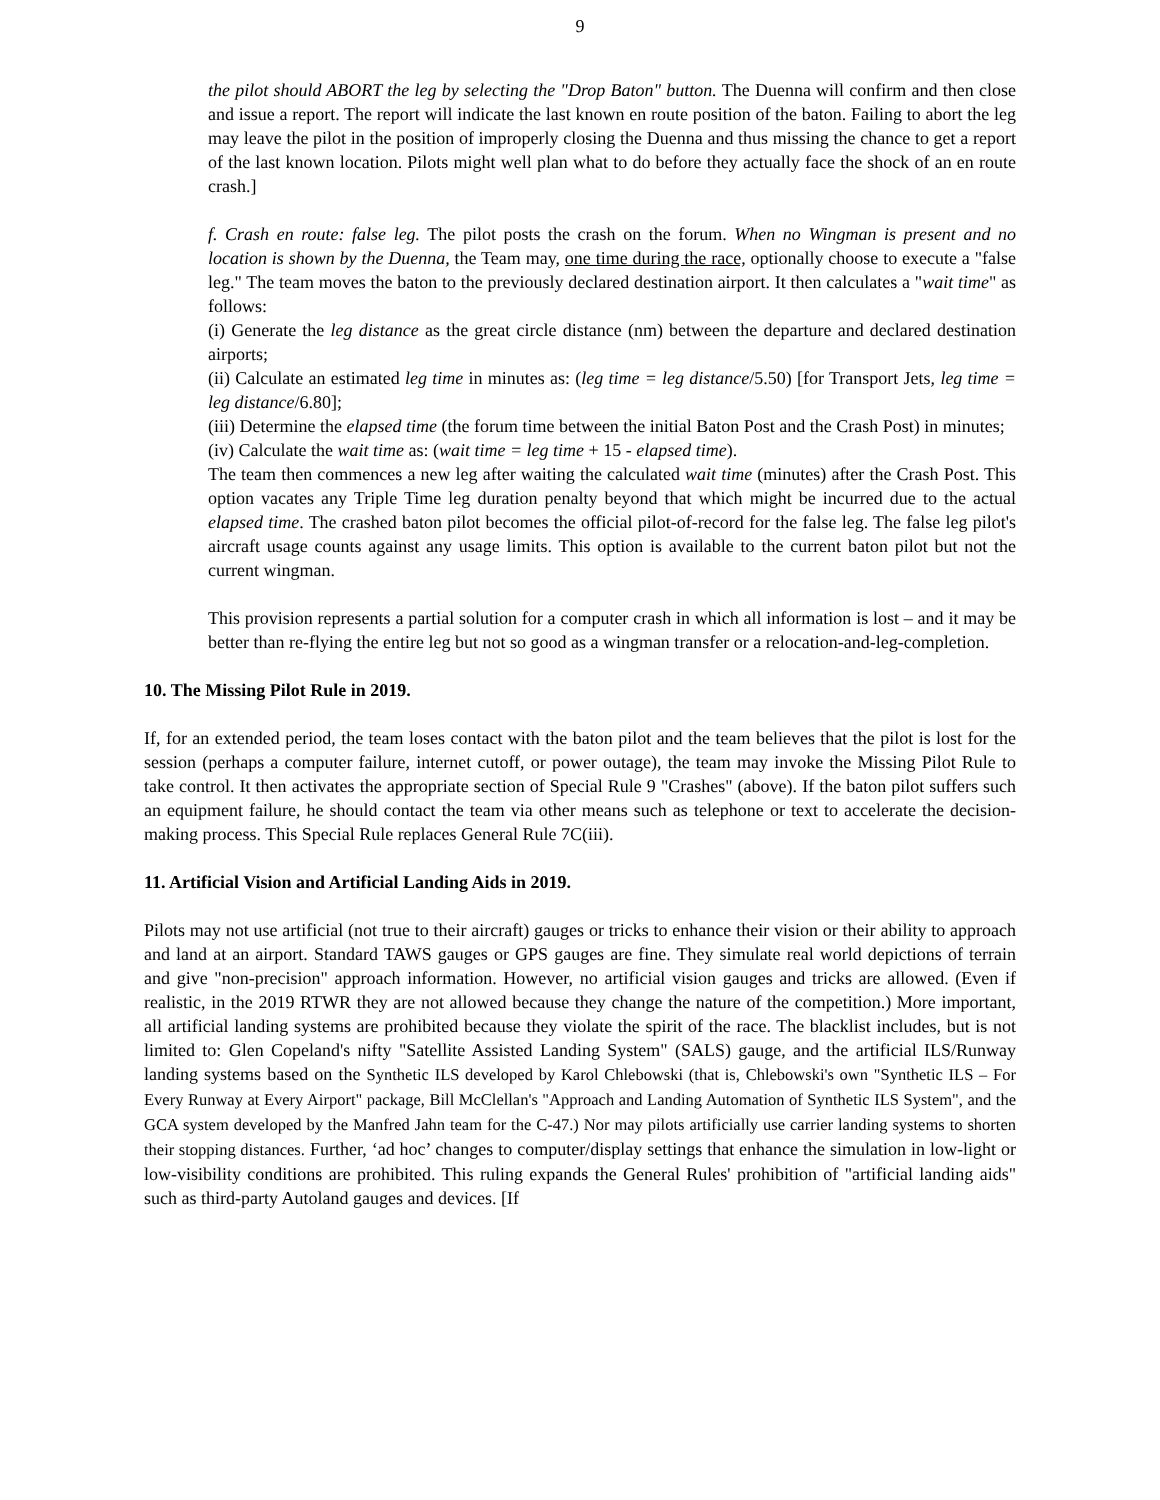9
the pilot should ABORT the leg by selecting the "Drop Baton" button. The Duenna will confirm and then close and issue a report. The report will indicate the last known en route position of the baton. Failing to abort the leg may leave the pilot in the position of improperly closing the Duenna and thus missing the chance to get a report of the last known location. Pilots might well plan what to do before they actually face the shock of an en route crash.]
f. Crash en route: false leg. The pilot posts the crash on the forum. When no Wingman is present and no location is shown by the Duenna, the Team may, one time during the race, optionally choose to execute a "false leg." The team moves the baton to the previously declared destination airport. It then calculates a "wait time" as follows:
(i) Generate the leg distance as the great circle distance (nm) between the departure and declared destination airports;
(ii) Calculate an estimated leg time in minutes as: (leg time = leg distance/5.50) [for Transport Jets, leg time = leg distance/6.80];
(iii) Determine the elapsed time (the forum time between the initial Baton Post and the Crash Post) in minutes;
(iv) Calculate the wait time as: (wait time = leg time + 15 - elapsed time).
The team then commences a new leg after waiting the calculated wait time (minutes) after the Crash Post. This option vacates any Triple Time leg duration penalty beyond that which might be incurred due to the actual elapsed time. The crashed baton pilot becomes the official pilot-of-record for the false leg. The false leg pilot's aircraft usage counts against any usage limits. This option is available to the current baton pilot but not the current wingman.
This provision represents a partial solution for a computer crash in which all information is lost – and it may be better than re-flying the entire leg but not so good as a wingman transfer or a relocation-and-leg-completion.
10. The Missing Pilot Rule in 2019.
If, for an extended period, the team loses contact with the baton pilot and the team believes that the pilot is lost for the session (perhaps a computer failure, internet cutoff, or power outage), the team may invoke the Missing Pilot Rule to take control. It then activates the appropriate section of Special Rule 9 "Crashes" (above). If the baton pilot suffers such an equipment failure, he should contact the team via other means such as telephone or text to accelerate the decision-making process. This Special Rule replaces General Rule 7C(iii).
11. Artificial Vision and Artificial Landing Aids in 2019.
Pilots may not use artificial (not true to their aircraft) gauges or tricks to enhance their vision or their ability to approach and land at an airport. Standard TAWS gauges or GPS gauges are fine. They simulate real world depictions of terrain and give "non-precision" approach information. However, no artificial vision gauges and tricks are allowed. (Even if realistic, in the 2019 RTWR they are not allowed because they change the nature of the competition.) More important, all artificial landing systems are prohibited because they violate the spirit of the race. The blacklist includes, but is not limited to: Glen Copeland's nifty "Satellite Assisted Landing System" (SALS) gauge, and the artificial ILS/Runway landing systems based on the Synthetic ILS developed by Karol Chlebowski (that is, Chlebowski's own "Synthetic ILS – For Every Runway at Every Airport" package, Bill McClellan's "Approach and Landing Automation of Synthetic ILS System", and the GCA system developed by the Manfred Jahn team for the C-47.) Nor may pilots artificially use carrier landing systems to shorten their stopping distances. Further, ‘ad hoc’ changes to computer/display settings that enhance the simulation in low-light or low-visibility conditions are prohibited. This ruling expands the General Rules' prohibition of "artificial landing aids" such as third-party Autoland gauges and devices. [If